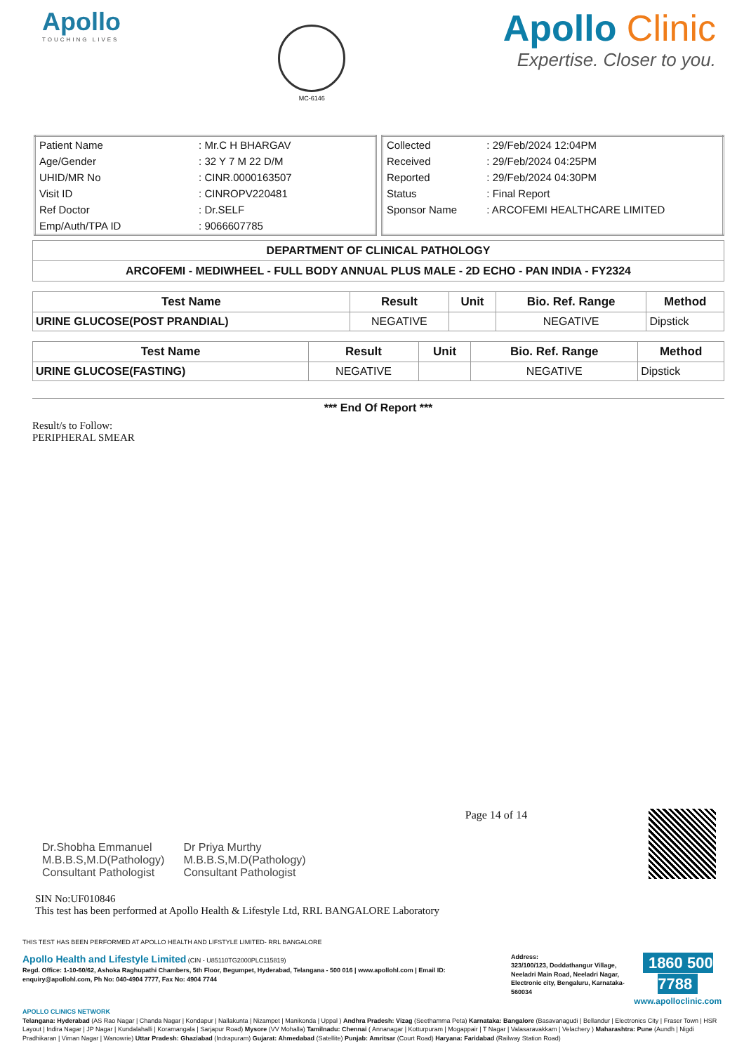Apollo
TOUCHING LIVES
MC-6146
Apollo Clinic
Expertise. Closer to you.
| Patient Name | : Mr.C H BHARGAV |
| Age/Gender | : 32 Y 7 M 22 D/M |
| UHID/MR No | : CINR.0000163507 |
| Visit ID | : CINROPV220481 |
| Ref Doctor | : Dr.SELF |
| Emp/Auth/TPA ID | : 9066607785 |
| Collected | : 29/Feb/2024 12:04PM |
| Received | : 29/Feb/2024 04:25PM |
| Reported | : 29/Feb/2024 04:30PM |
| Status | : Final Report |
| Sponsor Name | : ARCOFEMI HEALTHCARE LIMITED |
| DEPARTMENT OF CLINICAL PATHOLOGY |
| ARCOFEMI - MEDIWHEEL - FULL BODY ANNUAL PLUS MALE - 2D ECHO - PAN INDIA - FY2324 |
| Test Name | Result | Unit | Bio. Ref. Range | Method |
| --- | --- | --- | --- | --- |
| URINE GLUCOSE(POST PRANDIAL) | NEGATIVE | | NEGATIVE | Dipstick |
| Test Name | Result | Unit | Bio. Ref. Range | Method |
| --- | --- | --- | --- | --- |
| URINE GLUCOSE(FASTING) | NEGATIVE | | NEGATIVE | Dipstick |
*** End Of Report ***
Result/s to Follow:
PERIPHERAL SMEAR
Dr.Shobha Emmanuel
M.B.B.S,M.D(Pathology)
Consultant Pathologist
Dr Priya Murthy
M.B.B.S,M.D(Pathology)
Consultant Pathologist
Page 14 of 14
SIN No:UF010846
This test has been performed at Apollo Health & Lifestyle Ltd, RRL BANGALORE Laboratory
THIS TEST HAS BEEN PERFORMED AT APOLLO HEALTH AND LIFSTYLE LIMITED- RRL BANGALORE
Apollo Health and Lifestyle Limited (CIN - U85110TG2000PLC115819)
Regd. Office: 1-10-60/62, Ashoka Raghupathi Chambers, 5th Floor, Begumpet, Hyderabad, Telangana - 500 016 | www.apollohl.com | Email ID: enquiry@apollohl.com, Ph No: 040-4904 7777, Fax No: 4904 7744
Address:
323/100/123, Doddathangur Village, Neeladri Main Road, Neeladri Nagar, Electronic city, Bengaluru, Karnataka- 560034
1860 500 7788
www.apolloclinic.com
APOLLO CLINICS NETWORK
Telangana: Hyderabad (AS Rao Nagar | Chanda Nagar | Kondapur | Nallakunta | Nizampet | Manikonda | Uppal ) Andhra Pradesh: Vizag (Seethamma Peta) Karnataka: Bangalore (Basavanagudi | Bellandur | Electronics City | Fraser Town | HSR Layout | Indira Nagar | JP Nagar | Kundalahalli | Koramangala | Sarjapur Road) Mysore (VV Mohalla) Tamilnadu: Chennai ( Annanagar | Kotturpuram | Mogappair | T Nagar | Valasaravakkam | Velachery ) Maharashtra: Pune (Aundh | Nigdi Pradhikaran | Viman Nagar | Wanowrie) Uttar Pradesh: Ghaziabad (Indrapuram) Gujarat: Ahmedabad (Satellite) Punjab: Amritsar (Court Road) Haryana: Faridabad (Railway Station Road)